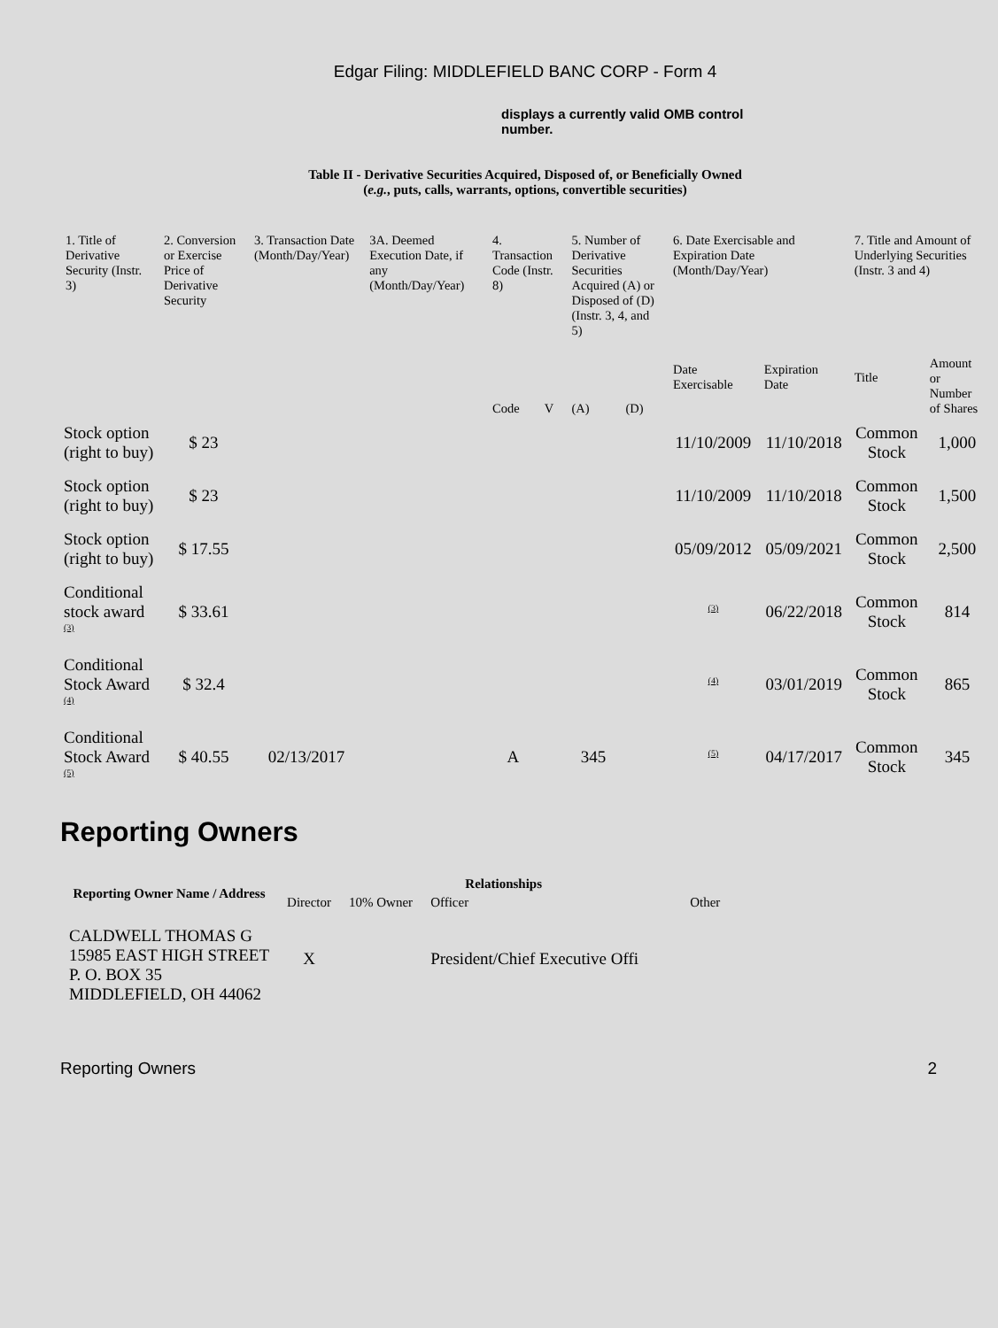Edgar Filing: MIDDLEFIELD BANC CORP - Form 4
displays a currently valid OMB control number.
Table II - Derivative Securities Acquired, Disposed of, or Beneficially Owned
(e.g., puts, calls, warrants, options, convertible securities)
| 1. Title of Derivative Security (Instr. 3) | 2. Conversion or Exercise Price of Derivative Security | 3. Transaction Date (Month/Day/Year) | 3A. Deemed Execution Date, if any (Month/Day/Year) | 4. Transaction Code (Instr. 8) | | 5. Number of Derivative Securities Acquired (A) or Disposed of (D) (Instr. 3, 4, and 5) | | 6. Date Exercisable and Expiration Date (Month/Day/Year) | | 7. Title and Amount of Underlying Securities (Instr. 3 and 4) | |
| --- | --- | --- | --- | --- | --- | --- | --- | --- | --- | --- | --- |
| | | | | Code | V | (A) | (D) | Date Exercisable | Expiration Date | Title | Amount or Number of Shares |
| Stock option (right to buy) | $ 23 | | | | | | | 11/10/2009 | 11/10/2018 | Common Stock | 1,000 |
| Stock option (right to buy) | $ 23 | | | | | | | 11/10/2009 | 11/10/2018 | Common Stock | 1,500 |
| Stock option (right to buy) | $ 17.55 | | | | | | | 05/09/2012 | 05/09/2021 | Common Stock | 2,500 |
| Conditional stock award <sup>(3)</sup> | $ 33.61 | | | | | | | <sup>(3)</sup> | 06/22/2018 | Common Stock | 814 |
| Conditional Stock Award <sup>(4)</sup> | $ 32.4 | | | | | | | <sup>(4)</sup> | 03/01/2019 | Common Stock | 865 |
| Conditional Stock Award <sup>(5)</sup> | $ 40.55 | 02/13/2017 | | A | | 345 | | <sup>(5)</sup> | 04/17/2017 | Common Stock | 345 |
Reporting Owners
| Reporting Owner Name / Address | Relationships | | | |
| --- | --- | --- | --- | --- |
| | Director | 10% Owner | Officer | Other |
| CALDWELL THOMAS G 15985 EAST HIGH STREET P. O. BOX 35 MIDDLEFIELD, OH 44062 | X | | President/Chief Executive Offi | |
Reporting Owners 2